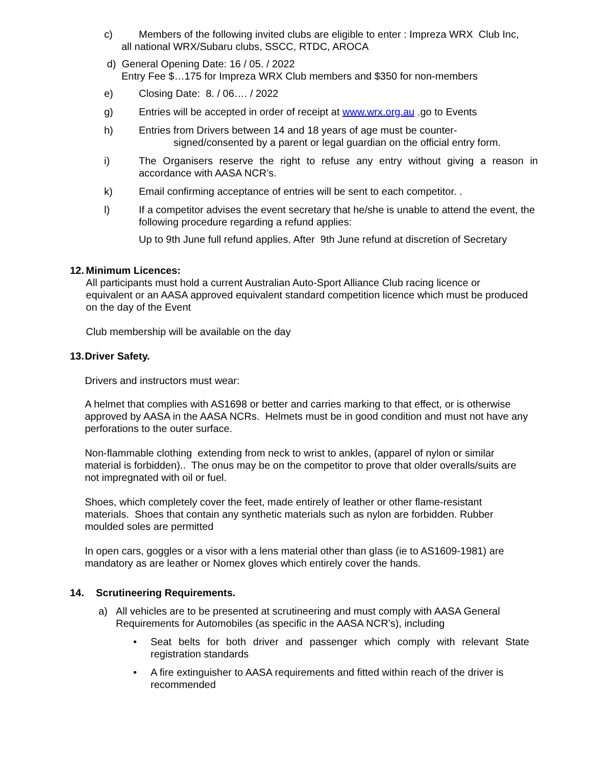c) Members of the following invited clubs are eligible to enter : Impreza WRX Club Inc,
all national WRX/Subaru clubs, SSCC, RTDC, AROCA
d) General Opening Date: 16 / 05. / 2022
Entry Fee $…175 for Impreza WRX Club members and $350 for non-members
e) Closing Date: 8. / 06…. / 2022
g) Entries will be accepted in order of receipt at www.wrx.org.au , go to Events
h) Entries from Drivers between 14 and 18 years of age must be counter-
signed/consented by a parent or legal guardian on the official entry form.
i) The Organisers reserve the right to refuse any entry without giving a reason in accordance with AASA NCR’s.
k) Email confirming acceptance of entries will be sent to each competitor. .
l) If a competitor advises the event secretary that he/she is unable to attend the event, the following procedure regarding a refund applies:
Up to 9th June full refund applies. After 9th June refund at discretion of Secretary
12. Minimum Licences:
All participants must hold a current Australian Auto-Sport Alliance Club racing licence or equivalent or an AASA approved equivalent standard competition licence which must be produced on the day of the Event
Club membership will be available on the day
13. Driver Safety.
Drivers and instructors must wear:
A helmet that complies with AS1698 or better and carries marking to that effect, or is otherwise approved by AASA in the AASA NCRs. Helmets must be in good condition and must not have any perforations to the outer surface.
Non-flammable clothing extending from neck to wrist to ankles, (apparel of nylon or similar material is forbidden).. The onus may be on the competitor to prove that older overalls/suits are not impregnated with oil or fuel.
Shoes, which completely cover the feet, made entirely of leather or other flame-resistant materials. Shoes that contain any synthetic materials such as nylon are forbidden. Rubber moulded soles are permitted
In open cars, goggles or a visor with a lens material other than glass (ie to AS1609-1981) are mandatory as are leather or Nomex gloves which entirely cover the hands.
14. Scrutineering Requirements.
a) All vehicles are to be presented at scrutineering and must comply with AASA General Requirements for Automobiles (as specific in the AASA NCR’s), including
• Seat belts for both driver and passenger which comply with relevant State registration standards
• A fire extinguisher to AASA requirements and fitted within reach of the driver is recommended